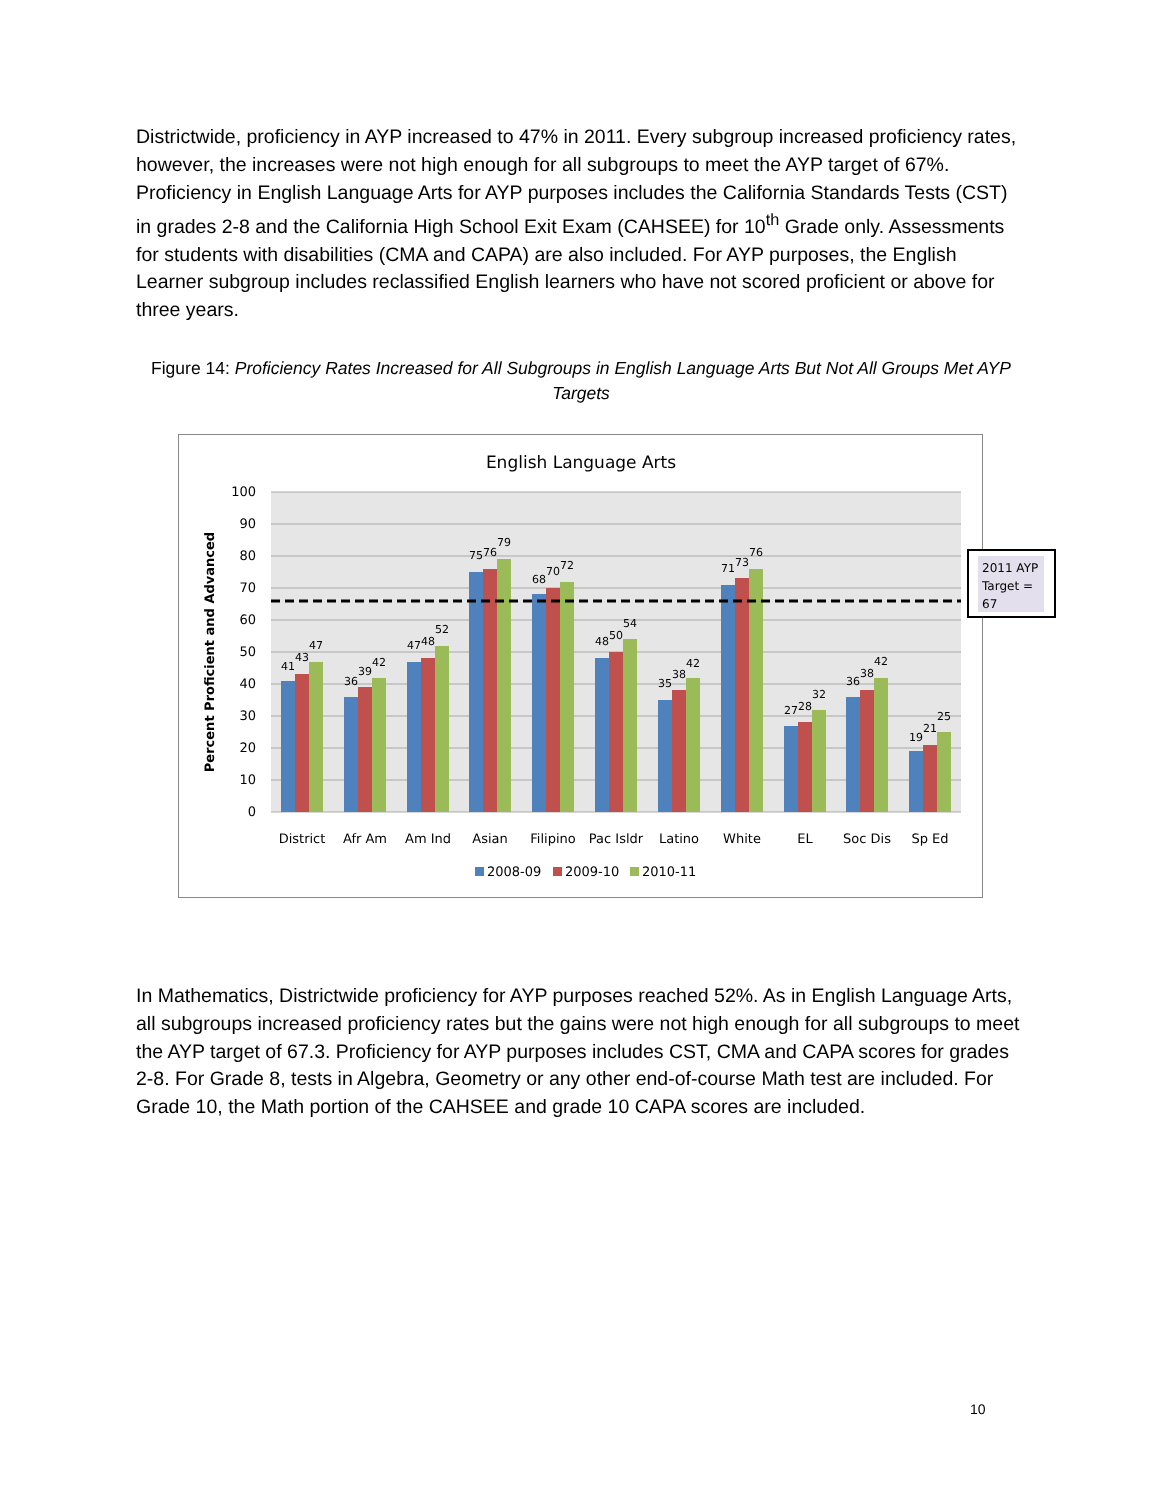Districtwide, proficiency in AYP increased to 47% in 2011. Every subgroup increased proficiency rates, however, the increases were not high enough for all subgroups to meet the AYP target of 67%. Proficiency in English Language Arts for AYP purposes includes the California Standards Tests (CST) in grades 2-8 and the California High School Exit Exam (CAHSEE) for 10<sup>th</sup> Grade only. Assessments for students with disabilities (CMA and CAPA) are also included. For AYP purposes, the English Learner subgroup includes reclassified English learners who have not scored proficient or above for three years.
Figure 14: Proficiency Rates Increased for All Subgroups in English Language Arts But Not All Groups Met AYP Targets
English Language Arts
100
90
80
70
60
50
40
30
20
10
0
Percent Proficient and Advanced
District
Afr Am
Am Ind
Asian
Filipino
Pac Isldr
Latino
White
EL
Soc Dis
Sp Ed
41
43
47
36
39
42
47
48
52
75
76
79
68
70
72
48
50
54
35
38
42
71
73
76
27
28
32
36
38
42
19
21
25
2008-09
2009-10
2010-11
2011 AYP
Target =
67
In Mathematics, Districtwide proficiency for AYP purposes reached 52%. As in English Language Arts, all subgroups increased proficiency rates but the gains were not high enough for all subgroups to meet the AYP target of 67.3. Proficiency for AYP purposes includes CST, CMA and CAPA scores for grades 2-8. For Grade 8, tests in Algebra, Geometry or any other end-of-course Math test are included. For Grade 10, the Math portion of the CAHSEE and grade 10 CAPA scores are included.
10